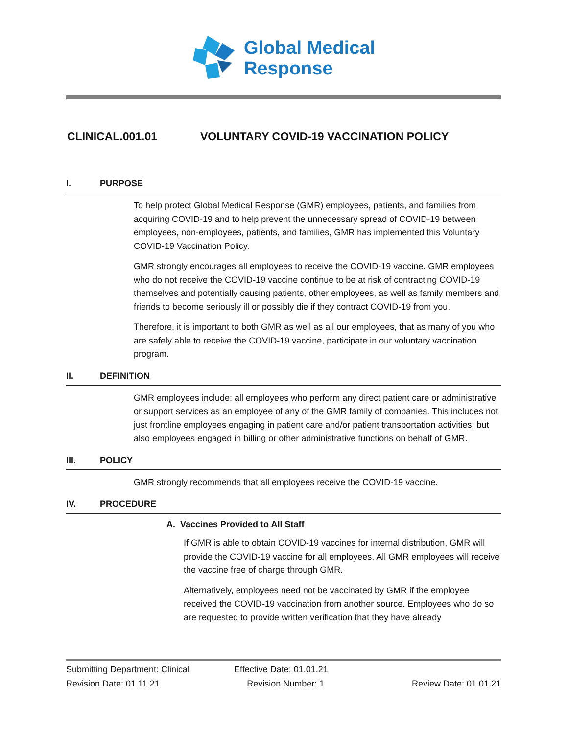Global Medical
Response
CLINICAL.001.01 VOLUNTARY COVID-19 VACCINATION POLICY
I. PURPOSE
To help protect Global Medical Response (GMR) employees, patients, and families from acquiring COVID-19 and to help prevent the unnecessary spread of COVID-19 between employees, non-employees, patients, and families, GMR has implemented this Voluntary COVID-19 Vaccination Policy.
GMR strongly encourages all employees to receive the COVID-19 vaccine. GMR employees who do not receive the COVID-19 vaccine continue to be at risk of contracting COVID-19 themselves and potentially causing patients, other employees, as well as family members and friends to become seriously ill or possibly die if they contract COVID-19 from you.
Therefore, it is important to both GMR as well as all our employees, that as many of you who are safely able to receive the COVID-19 vaccine, participate in our voluntary vaccination program.
II. DEFINITION
GMR employees include: all employees who perform any direct patient care or administrative or support services as an employee of any of the GMR family of companies. This includes not just frontline employees engaging in patient care and/or patient transportation activities, but also employees engaged in billing or other administrative functions on behalf of GMR.
III. POLICY
GMR strongly recommends that all employees receive the COVID-19 vaccine.
IV. PROCEDURE
A. Vaccines Provided to All Staff
If GMR is able to obtain COVID-19 vaccines for internal distribution, GMR will provide the COVID-19 vaccine for all employees. All GMR employees will receive the vaccine free of charge through GMR.
Alternatively, employees need not be vaccinated by GMR if the employee received the COVID-19 vaccination from another source. Employees who do so are requested to provide written verification that they have already
Submitting Department: Clinical Effective Date: 01.01.21
Revision Date: 01.11.21 Revision Number: 1 Review Date: 01.01.21